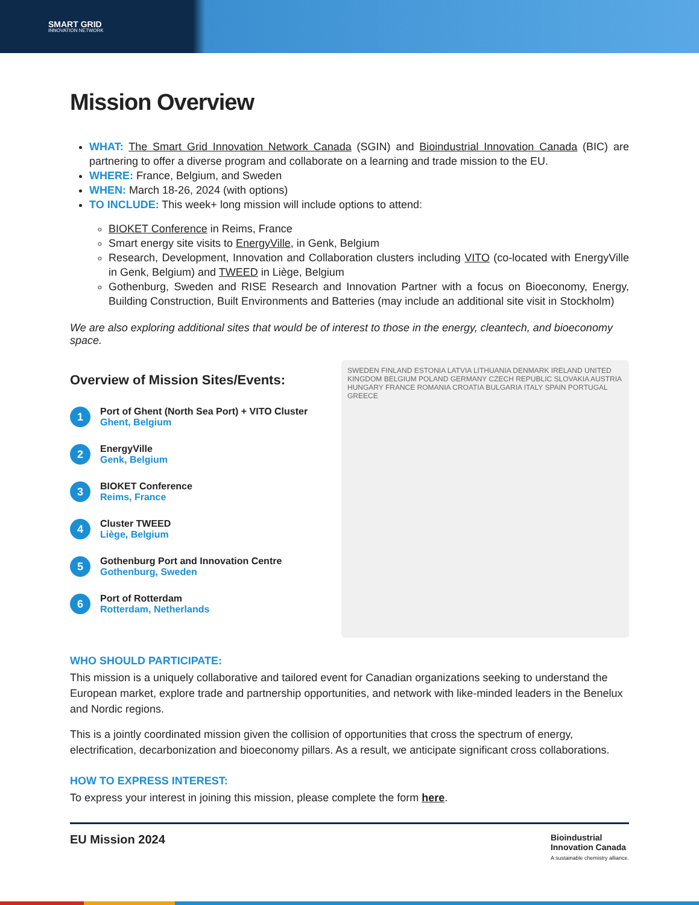SMART GRID
INNOVATION NETWORK
Mission Overview
WHAT: The Smart Grid Innovation Network Canada (SGIN) and Bioindustrial Innovation Canada (BIC) are partnering to offer a diverse program and collaborate on a learning and trade mission to the EU.
WHERE: France, Belgium, and Sweden
WHEN: March 18-26, 2024 (with options)
TO INCLUDE: This week+ long mission will include options to attend:
BIOKET Conference in Reims, France
Smart energy site visits to EnergyVille, in Genk, Belgium
Research, Development, Innovation and Collaboration clusters including VITO (co-located with EnergyVille in Genk, Belgium) and TWEED in Liège, Belgium
Gothenburg, Sweden and RISE Research and Innovation Partner with a focus on Bioeconomy, Energy, Building Construction, Built Environments and Batteries (may include an additional site visit in Stockholm)
We are also exploring additional sites that would be of interest to those in the energy, cleantech, and bioeconomy space.
Overview of Mission Sites/Events:
1
Port of Ghent (North Sea Port) + VITO Cluster
Ghent, Belgium
2
EnergyVille
Genk, Belgium
3
BIOKET Conference
Reims, France
4
Cluster TWEED
Liège, Belgium
5
Gothenburg Port and Innovation Centre
Gothenburg, Sweden
6
Port of Rotterdam
Rotterdam, Netherlands
SWEDEN FINLAND ESTONIA LATVIA LITHUANIA DENMARK IRELAND UNITED KINGDOM BELGIUM POLAND GERMANY CZECH REPUBLIC SLOVAKIA AUSTRIA HUNGARY FRANCE ROMANIA CROATIA BULGARIA ITALY SPAIN PORTUGAL GREECE
WHO SHOULD PARTICIPATE:
This mission is a uniquely collaborative and tailored event for Canadian organizations seeking to understand the European market, explore trade and partnership opportunities, and network with like-minded leaders in the Benelux and Nordic regions.
This is a jointly coordinated mission given the collision of opportunities that cross the spectrum of energy, electrification, decarbonization and bioeconomy pillars. As a result, we anticipate significant cross collaborations.
HOW TO EXPRESS INTEREST:
To express your interest in joining this mission, please complete the form here.
EU Mission 2024
Bioindustrial
Innovation Canada
A sustainable chemistry alliance.